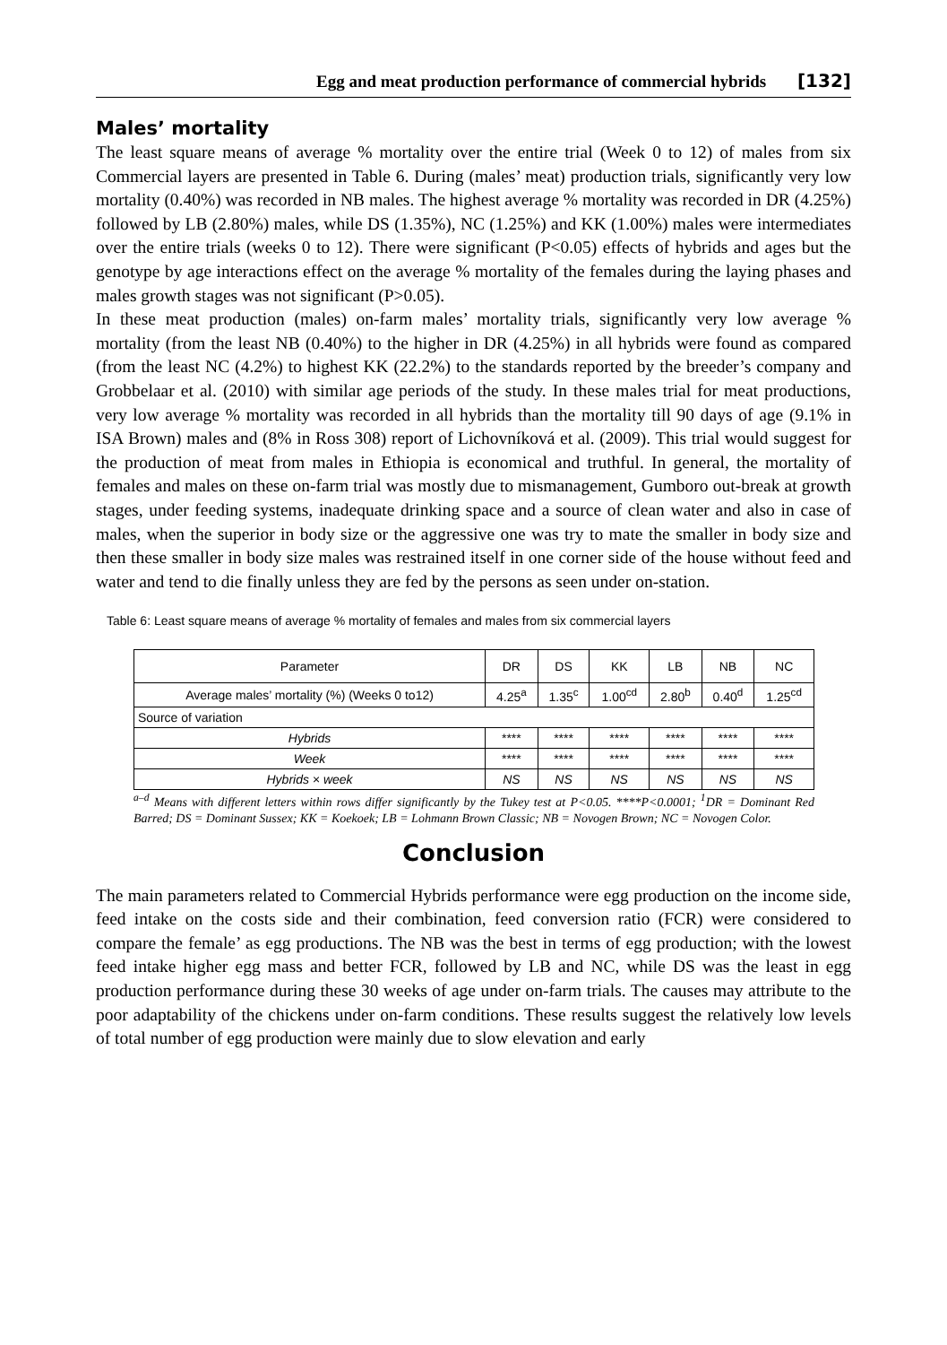Egg and meat production performance of commercial hybrids [132]
Males’ mortality
The least square means of average % mortality over the entire trial (Week 0 to 12) of males from six Commercial layers are presented in Table 6. During (males’ meat) production trials, significantly very low mortality (0.40%) was recorded in NB males. The highest average % mortality was recorded in DR (4.25%) followed by LB (2.80%) males, while DS (1.35%), NC (1.25%) and KK (1.00%) males were intermediates over the entire trials (weeks 0 to 12). There were significant (P<0.05) effects of hybrids and ages but the genotype by age interactions effect on the average % mortality of the females during the laying phases and males growth stages was not significant (P>0.05).
In these meat production (males) on-farm males’ mortality trials, significantly very low average % mortality (from the least NB (0.40%) to the higher in DR (4.25%) in all hybrids were found as compared (from the least NC (4.2%) to highest KK (22.2%) to the standards reported by the breeder’s company and Grobbelaar et al. (2010) with similar age periods of the study. In these males trial for meat productions, very low average % mortality was recorded in all hybrids than the mortality till 90 days of age (9.1% in ISA Brown) males and (8% in Ross 308) report of Lichovníková et al. (2009). This trial would suggest for the production of meat from males in Ethiopia is economical and truthful. In general, the mortality of females and males on these on-farm trial was mostly due to mismanagement, Gumboro out-break at growth stages, under feeding systems, inadequate drinking space and a source of clean water and also in case of males, when the superior in body size or the aggressive one was try to mate the smaller in body size and then these smaller in body size males was restrained itself in one corner side of the house without feed and water and tend to die finally unless they are fed by the persons as seen under on-station.
Table 6: Least square means of average % mortality of females and males from six commercial layers
| Parameter | DR | DS | KK | LB | NB | NC |
| --- | --- | --- | --- | --- | --- | --- |
| Average males’ mortality (%) (Weeks 0 to12) | 4.25<sup>a</sup> | 1.35<sup>c</sup> | 1.00<sup>cd</sup> | 2.80<sup>b</sup> | 0.40<sup>d</sup> | 1.25<sup>cd</sup> |
| Source of variation | | | | | | |
| Hybrids | **** | **** | **** | **** | **** | **** |
| Week | **** | **** | **** | **** | **** | **** |
| Hybrids × week | NS | NS | NS | NS | NS | NS |
<sup>a–d</sup> Means with different letters within rows differ significantly by the Tukey test at P<0.05. ****P<0.0001; <sup>1</sup>DR = Dominant Red Barred; DS = Dominant Sussex; KK = Koekoek; LB = Lohmann Brown Classic; NB = Novogen Brown; NC = Novogen Color.
Conclusion
The main parameters related to Commercial Hybrids performance were egg production on the income side, feed intake on the costs side and their combination, feed conversion ratio (FCR) were considered to compare the female’ as egg productions. The NB was the best in terms of egg production; with the lowest feed intake higher egg mass and better FCR, followed by LB and NC, while DS was the least in egg production performance during these 30 weeks of age under on-farm trials. The causes may attribute to the poor adaptability of the chickens under on-farm conditions. These results suggest the relatively low levels of total number of egg production were mainly due to slow elevation and early